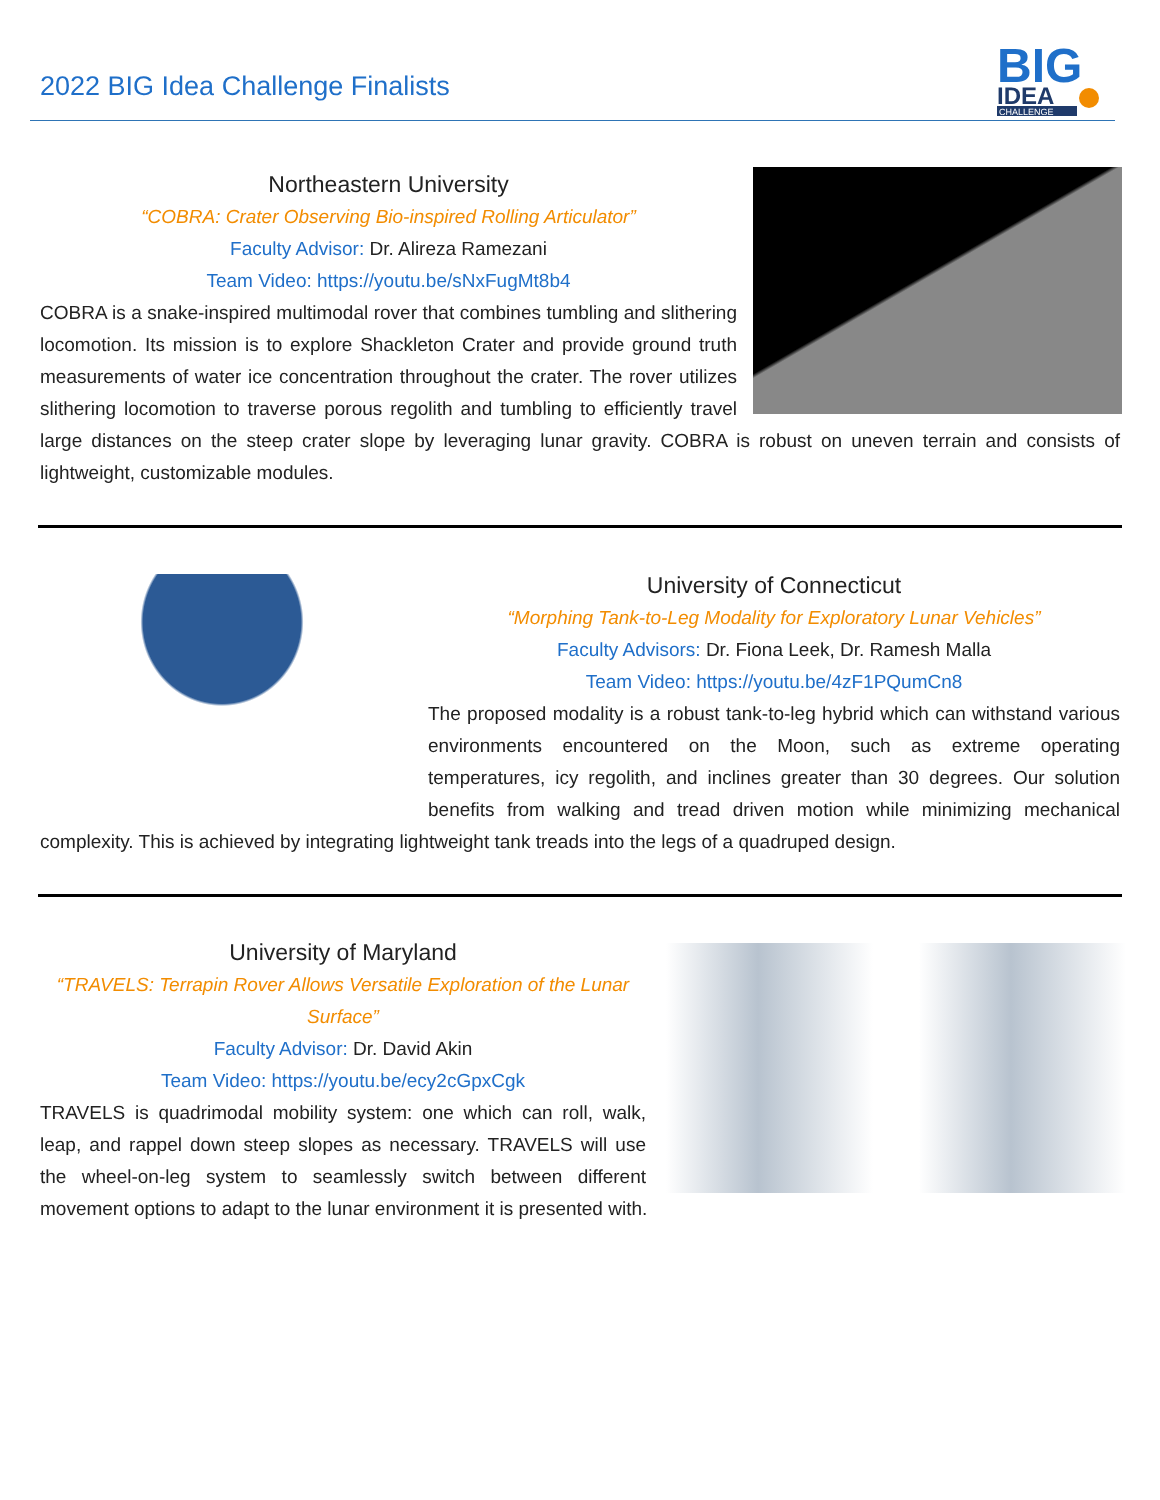2022 BIG Idea Challenge Finalists
BIG
IDEA
CHALLENGE
Northeastern University
“COBRA: Crater Observing Bio-inspired Rolling Articulator”
Faculty Advisor: Dr. Alireza Ramezani
Team Video: https://youtu.be/sNxFugMt8b4
COBRA is a snake-inspired multimodal rover that combines tumbling and slithering locomotion. Its mission is to explore Shackleton Crater and provide ground truth measurements of water ice concentration throughout the crater. The rover utilizes slithering locomotion to traverse porous regolith and tumbling to efficiently travel large distances on the steep crater slope by leveraging lunar gravity. COBRA is robust on uneven terrain and consists of lightweight, customizable modules.
University of Connecticut
“Morphing Tank-to-Leg Modality for Exploratory Lunar Vehicles”
Faculty Advisors: Dr. Fiona Leek, Dr. Ramesh Malla
Team Video: https://youtu.be/4zF1PQumCn8
The proposed modality is a robust tank-to-leg hybrid which can withstand various environments encountered on the Moon, such as extreme operating temperatures, icy regolith, and inclines greater than 30 degrees. Our solution benefits from walking and tread driven motion while minimizing mechanical complexity. This is achieved by integrating lightweight tank treads into the legs of a quadruped design.
University of Maryland
“TRAVELS: Terrapin Rover Allows Versatile Exploration of the Lunar Surface”
Faculty Advisor: Dr. David Akin
Team Video: https://youtu.be/ecy2cGpxCgk
TRAVELS is quadrimodal mobility system: one which can roll, walk, leap, and rappel down steep slopes as necessary. TRAVELS will use the wheel-on-leg system to seamlessly switch between different movement options to adapt to the lunar environment it is presented with.